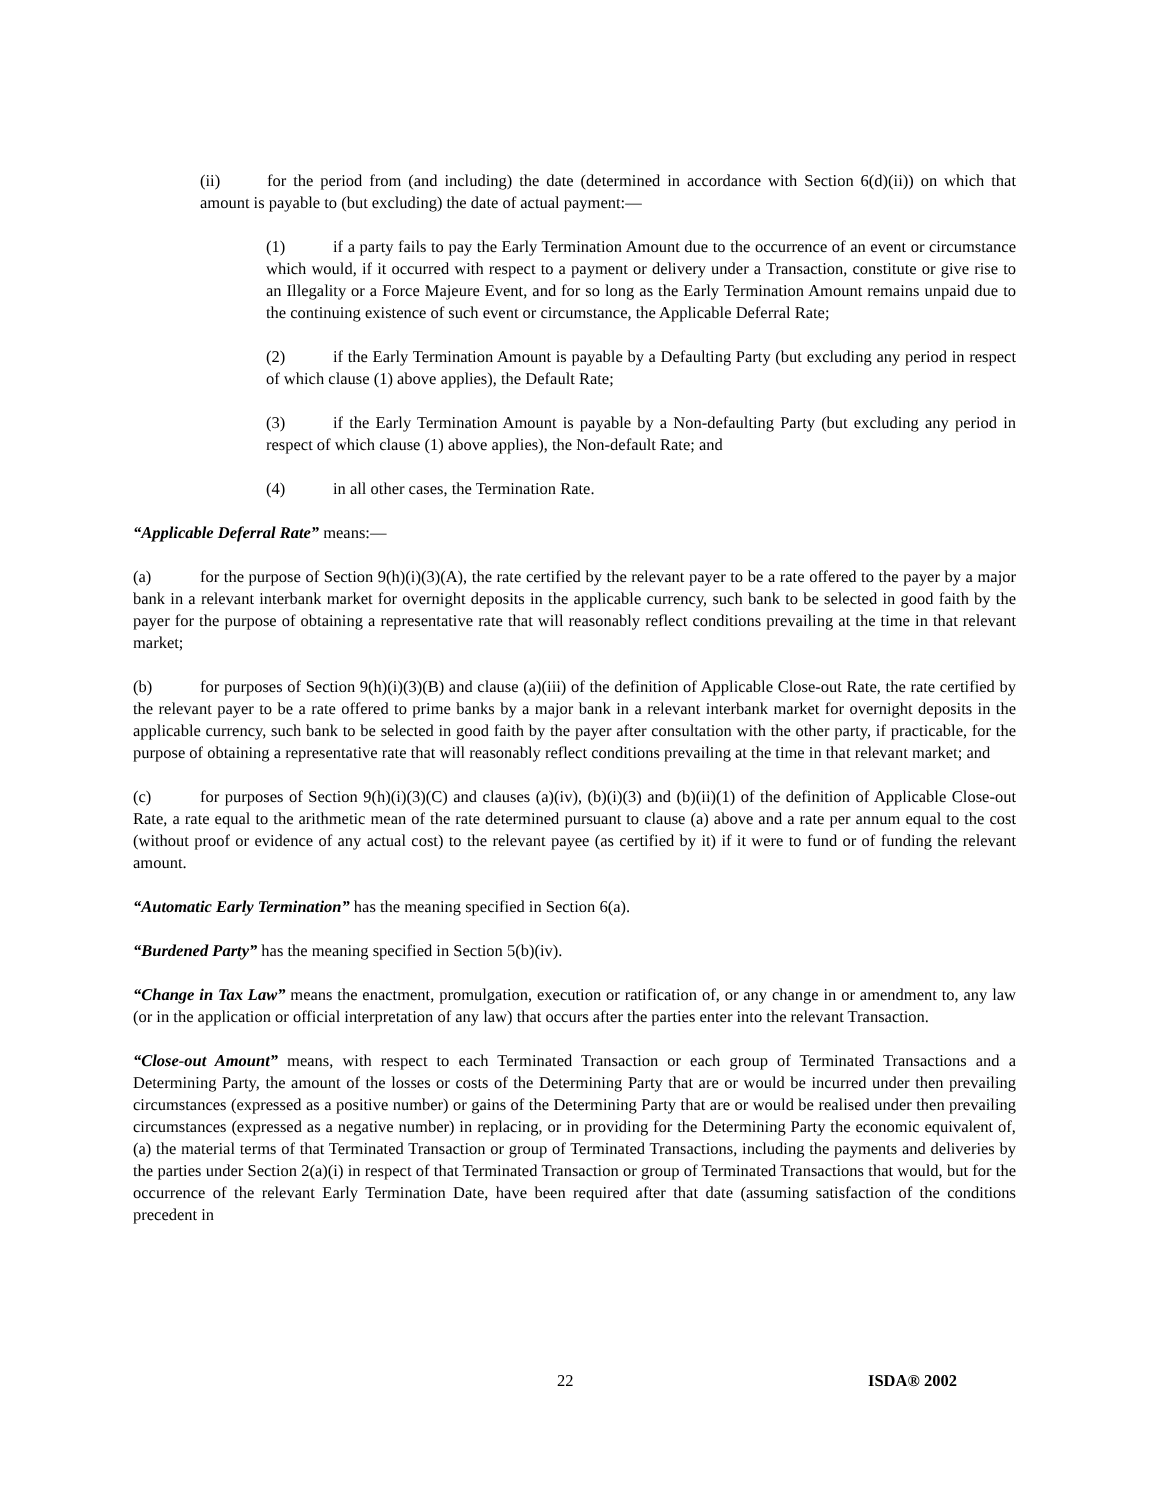(ii) for the period from (and including) the date (determined in accordance with Section 6(d)(ii)) on which that amount is payable to (but excluding) the date of actual payment:―
(1) if a party fails to pay the Early Termination Amount due to the occurrence of an event or circumstance which would, if it occurred with respect to a payment or delivery under a Transaction, constitute or give rise to an Illegality or a Force Majeure Event, and for so long as the Early Termination Amount remains unpaid due to the continuing existence of such event or circumstance, the Applicable Deferral Rate;
(2) if the Early Termination Amount is payable by a Defaulting Party (but excluding any period in respect of which clause (1) above applies), the Default Rate;
(3) if the Early Termination Amount is payable by a Non-defaulting Party (but excluding any period in respect of which clause (1) above applies), the Non-default Rate; and
(4) in all other cases, the Termination Rate.
“Applicable Deferral Rate” means:―
(a) for the purpose of Section 9(h)(i)(3)(A), the rate certified by the relevant payer to be a rate offered to the payer by a major bank in a relevant interbank market for overnight deposits in the applicable currency, such bank to be selected in good faith by the payer for the purpose of obtaining a representative rate that will reasonably reflect conditions prevailing at the time in that relevant market;
(b) for purposes of Section 9(h)(i)(3)(B) and clause (a)(iii) of the definition of Applicable Close-out Rate, the rate certified by the relevant payer to be a rate offered to prime banks by a major bank in a relevant interbank market for overnight deposits in the applicable currency, such bank to be selected in good faith by the payer after consultation with the other party, if practicable, for the purpose of obtaining a representative rate that will reasonably reflect conditions prevailing at the time in that relevant market; and
(c) for purposes of Section 9(h)(i)(3)(C) and clauses (a)(iv), (b)(i)(3) and (b)(ii)(1) of the definition of Applicable Close-out Rate, a rate equal to the arithmetic mean of the rate determined pursuant to clause (a) above and a rate per annum equal to the cost (without proof or evidence of any actual cost) to the relevant payee (as certified by it) if it were to fund or of funding the relevant amount.
“Automatic Early Termination” has the meaning specified in Section 6(a).
“Burdened Party” has the meaning specified in Section 5(b)(iv).
“Change in Tax Law” means the enactment, promulgation, execution or ratification of, or any change in or amendment to, any law (or in the application or official interpretation of any law) that occurs after the parties enter into the relevant Transaction.
“Close-out Amount” means, with respect to each Terminated Transaction or each group of Terminated Transactions and a Determining Party, the amount of the losses or costs of the Determining Party that are or would be incurred under then prevailing circumstances (expressed as a positive number) or gains of the Determining Party that are or would be realised under then prevailing circumstances (expressed as a negative number) in replacing, or in providing for the Determining Party the economic equivalent of, (a) the material terms of that Terminated Transaction or group of Terminated Transactions, including the payments and deliveries by the parties under Section 2(a)(i) in respect of that Terminated Transaction or group of Terminated Transactions that would, but for the occurrence of the relevant Early Termination Date, have been required after that date (assuming satisfaction of the conditions precedent in
22 ISDA® 2002